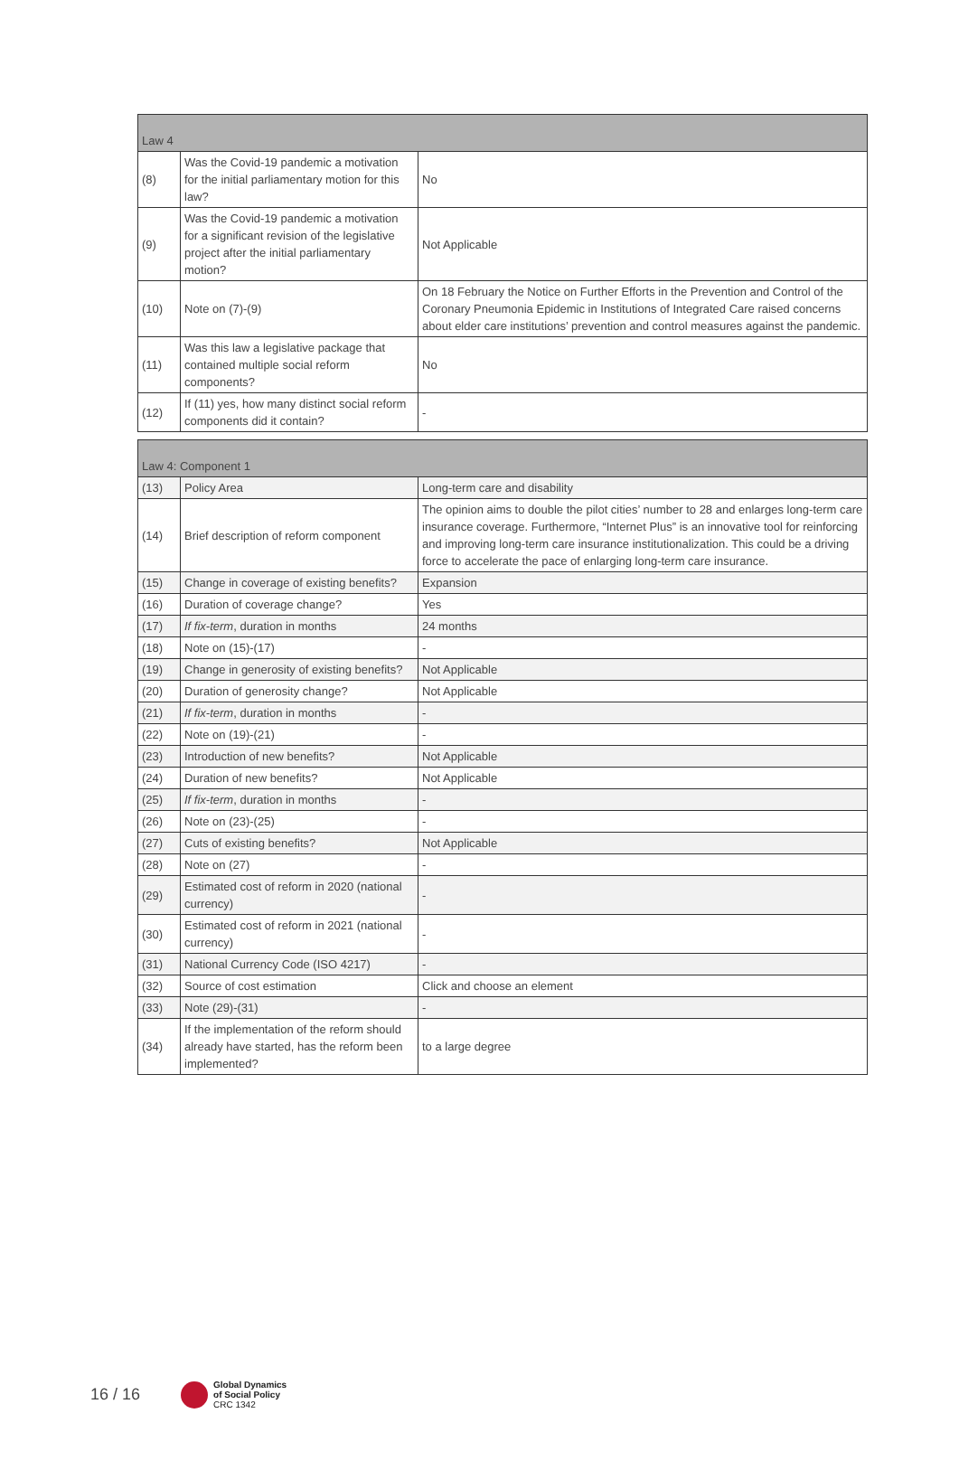| Law 4 | | |
| (8) | Was the Covid-19 pandemic a motivation for the initial parliamentary motion for this law? | No |
| (9) | Was the Covid-19 pandemic a motivation for a significant revision of the legislative project after the initial parliamentary motion? | Not Applicable |
| (10) | Note on (7)-(9) | On 18 February the Notice on Further Efforts in the Prevention and Control of the Coronary Pneumonia Epidemic in Institutions of Integrated Care raised concerns about elder care institutions’ prevention and control measures against the pandemic. |
| (11) | Was this law a legislative package that contained multiple social reform components? | No |
| (12) | If (11) yes, how many distinct social reform components did it contain? | - |
| Law 4: Component 1 | | |
| (13) | Policy Area | Long-term care and disability |
| (14) | Brief description of reform component | The opinion aims to double the pilot cities’ number to 28 and enlarges long-term care insurance coverage. Furthermore, “Internet Plus” is an innovative tool for reinforcing and improving long-term care insurance institutionalization. This could be a driving force to accelerate the pace of enlarging long-term care insurance. |
| (15) | Change in coverage of existing benefits? | Expansion |
| (16) | Duration of coverage change? | Yes |
| (17) | If fix-term , duration in months | 24 months |
| (18) | Note on (15)-(17) | - |
| (19) | Change in generosity of existing benefits? | Not Applicable |
| (20) | Duration of generosity change? | Not Applicable |
| (21) | If fix-term , duration in months | - |
| (22) | Note on (19)-(21) | - |
| (23) | Introduction of new benefits? | Not Applicable |
| (24) | Duration of new benefits? | Not Applicable |
| (25) | If fix-term , duration in months | - |
| (26) | Note on (23)-(25) | - |
| (27) | Cuts of existing benefits? | Not Applicable |
| (28) | Note on (27) | - |
| (29) | Estimated cost of reform in 2020 (national currency) | - |
| (30) | Estimated cost of reform in 2021 (national currency) | - |
| (31) | National Currency Code (ISO 4217) | - |
| (32) | Source of cost estimation | Click and choose an element |
| (33) | Note (29)-(31) | - |
| (34) | If the implementation of the reform should already have started, has the reform been implemented? | to a large degree |
16 / 16
Global Dynamics
of Social Policy
CRC 1342